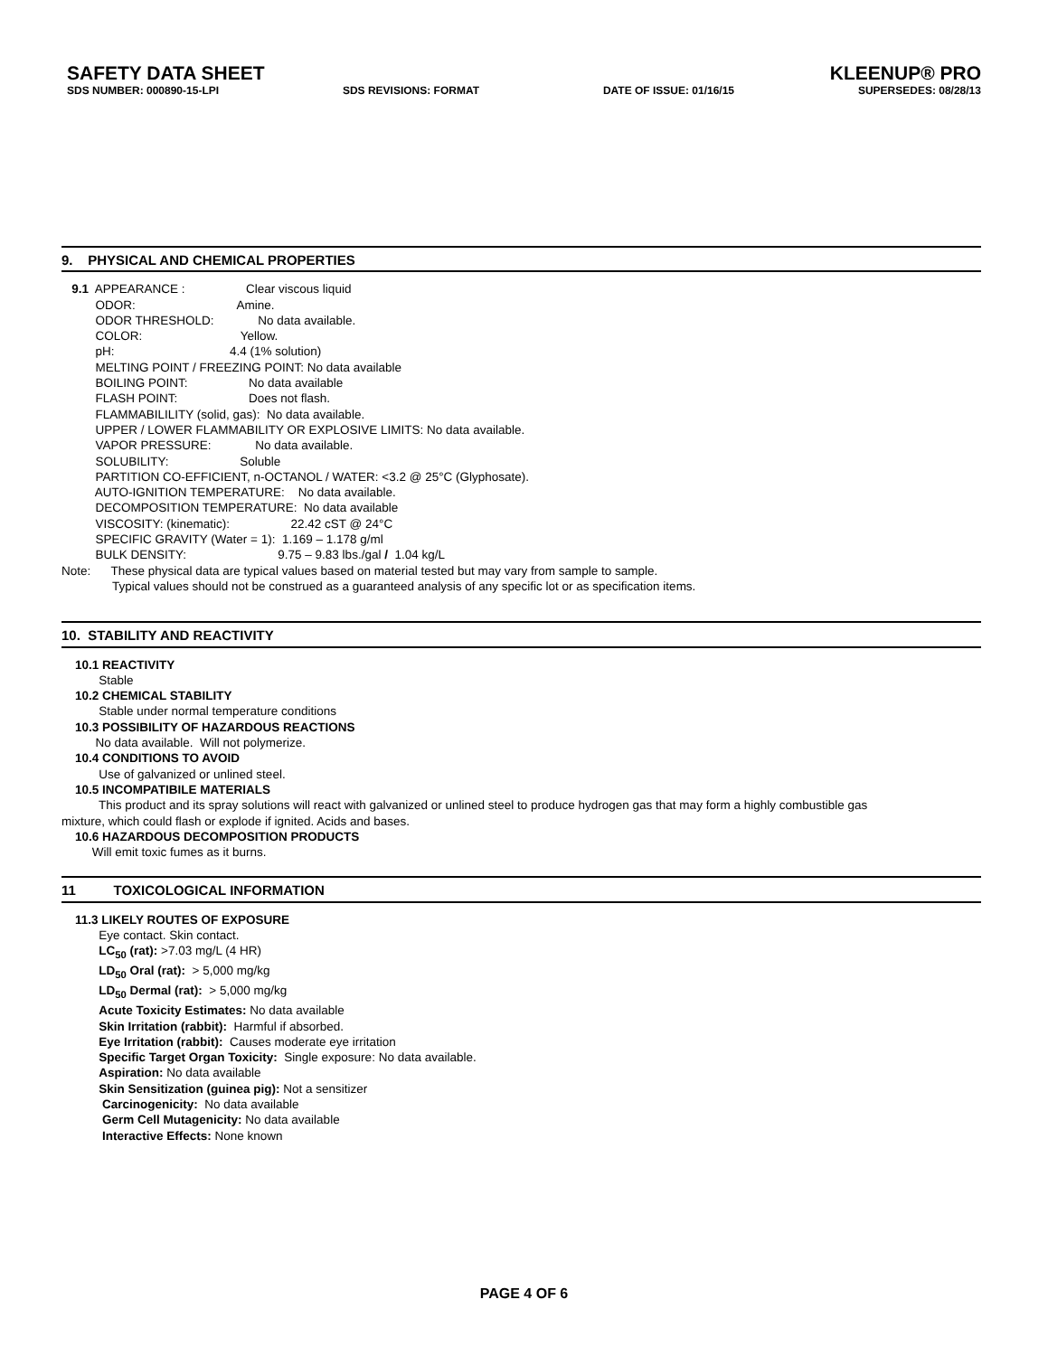SAFETY DATA SHEET KLEENUP® PRO
SDS NUMBER: 000890-15-LPI SDS REVISIONS: FORMAT DATE OF ISSUE: 01/16/15 SUPERSEDES: 08/28/13
9. PHYSICAL AND CHEMICAL PROPERTIES
9.1 APPEARANCE : Clear viscous liquid ODOR: Amine. ODOR THRESHOLD: No data available. COLOR: Yellow. pH: 4.4 (1% solution) MELTING POINT / FREEZING POINT: No data available BOILING POINT: No data available FLASH POINT: Does not flash. FLAMMABILILITY (solid, gas): No data available. UPPER / LOWER FLAMMABILITY OR EXPLOSIVE LIMITS: No data available. VAPOR PRESSURE: No data available. SOLUBILITY: Soluble PARTITION CO-EFFICIENT, n-OCTANOL / WATER: <3.2 @ 25°C (Glyphosate). AUTO-IGNITION TEMPERATURE: No data available. DECOMPOSITION TEMPERATURE: No data available VISCOSITY: (kinematic): 22.42 cST @ 24°C SPECIFIC GRAVITY (Water = 1): 1.169 – 1.178 g/ml BULK DENSITY: 9.75 – 9.83 lbs./gal / 1.04 kg/L Note: These physical data are typical values based on material tested but may vary from sample to sample. Typical values should not be construed as a guaranteed analysis of any specific lot or as specification items.
10. STABILITY AND REACTIVITY
10.1 REACTIVITY Stable 10.2 CHEMICAL STABILITY Stable under normal temperature conditions 10.3 POSSIBILITY OF HAZARDOUS REACTIONS No data available. Will not polymerize. 10.4 CONDITIONS TO AVOID Use of galvanized or unlined steel. 10.5 INCOMPATIBILE MATERIALS This product and its spray solutions will react with galvanized or unlined steel to produce hydrogen gas that may form a highly combustible gas mixture, which could flash or explode if ignited. Acids and bases. 10.6 HAZARDOUS DECOMPOSITION PRODUCTS Will emit toxic fumes as it burns.
11 TOXICOLOGICAL INFORMATION
11.3 LIKELY ROUTES OF EXPOSURE Eye contact. Skin contact. LC<sub>50</sub> (rat): >7.03 mg/L (4 HR) LD<sub>50</sub> Oral (rat): > 5,000 mg/kg LD<sub>50</sub> Dermal (rat): > 5,000 mg/kg Acute Toxicity Estimates: No data available Skin Irritation (rabbit): Harmful if absorbed. Eye Irritation (rabbit): Causes moderate eye irritation Specific Target Organ Toxicity: Single exposure: No data available. Aspiration: No data available Skin Sensitization (guinea pig): Not a sensitizer Carcinogenicity: No data available Germ Cell Mutagenicity: No data available Interactive Effects: None known
PAGE 4 OF 6